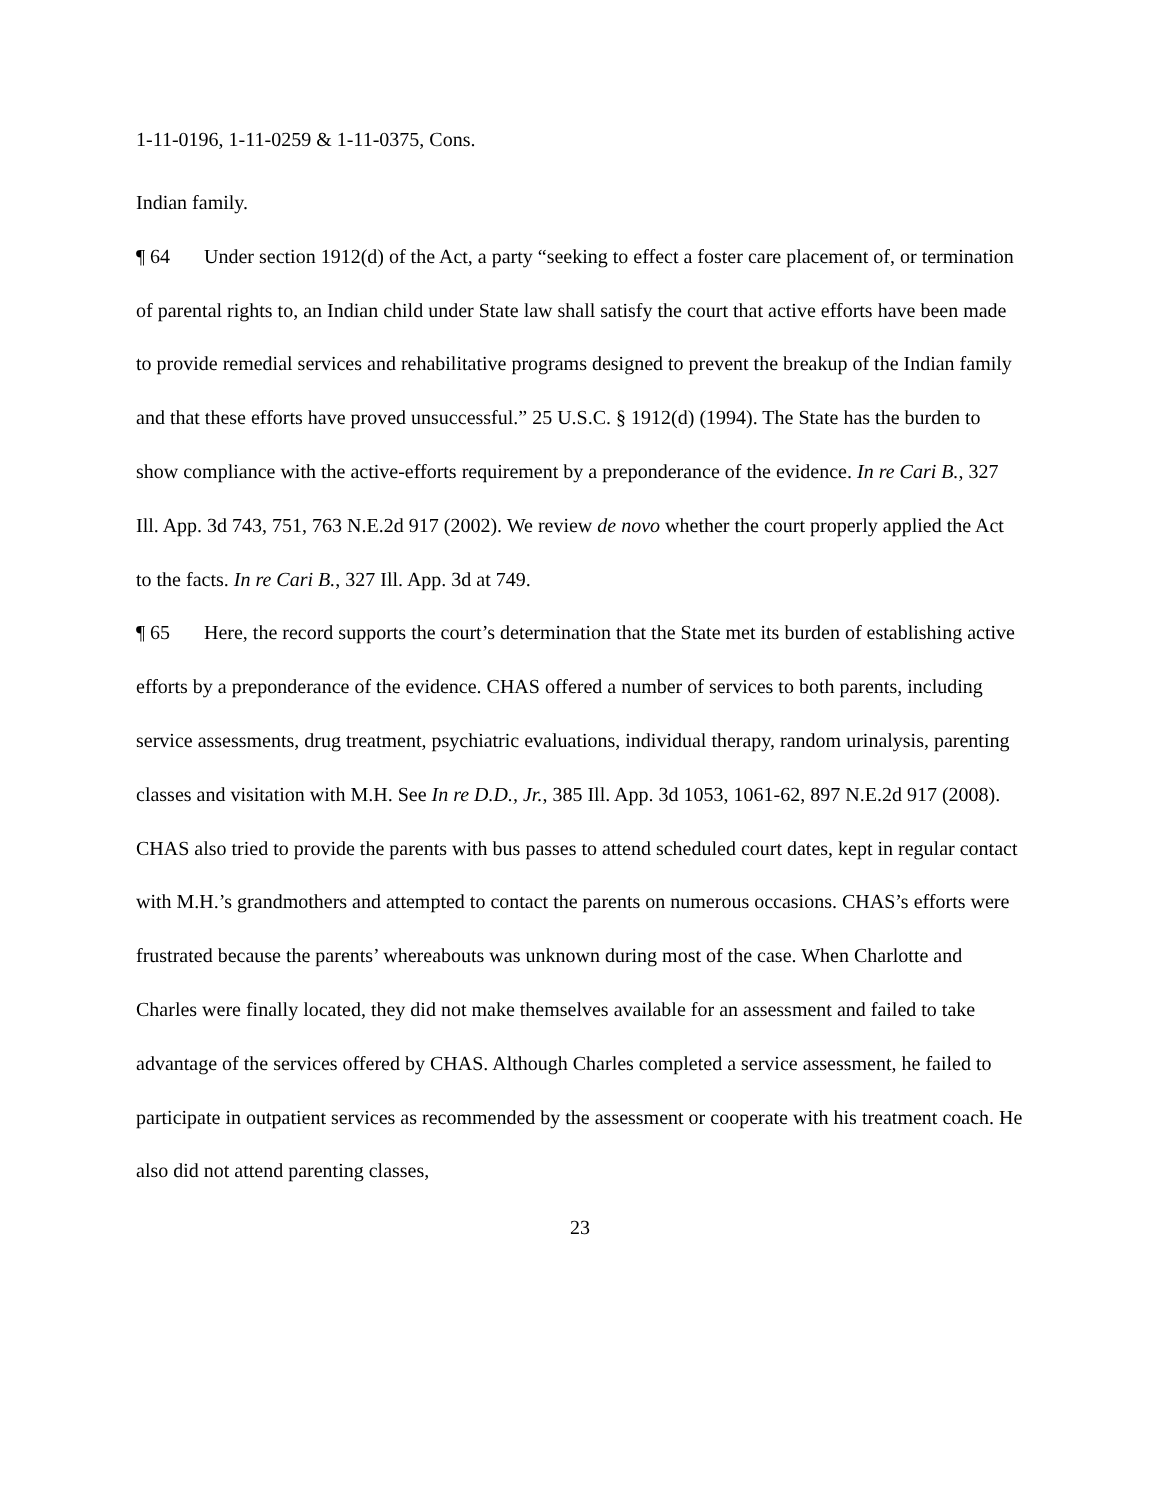1-11-0196, 1-11-0259 & 1-11-0375, Cons.
Indian family.
¶ 64 Under section 1912(d) of the Act, a party “seeking to effect a foster care placement of, or termination of parental rights to, an Indian child under State law shall satisfy the court that active efforts have been made to provide remedial services and rehabilitative programs designed to prevent the breakup of the Indian family and that these efforts have proved unsuccessful.” 25 U.S.C. § 1912(d) (1994). The State has the burden to show compliance with the active-efforts requirement by a preponderance of the evidence. In re Cari B., 327 Ill. App. 3d 743, 751, 763 N.E.2d 917 (2002). We review de novo whether the court properly applied the Act to the facts. In re Cari B., 327 Ill. App. 3d at 749.
¶ 65 Here, the record supports the court’s determination that the State met its burden of establishing active efforts by a preponderance of the evidence. CHAS offered a number of services to both parents, including service assessments, drug treatment, psychiatric evaluations, individual therapy, random urinalysis, parenting classes and visitation with M.H. See In re D.D., Jr., 385 Ill. App. 3d 1053, 1061-62, 897 N.E.2d 917 (2008). CHAS also tried to provide the parents with bus passes to attend scheduled court dates, kept in regular contact with M.H.’s grandmothers and attempted to contact the parents on numerous occasions. CHAS’s efforts were frustrated because the parents’ whereabouts was unknown during most of the case. When Charlotte and Charles were finally located, they did not make themselves available for an assessment and failed to take advantage of the services offered by CHAS. Although Charles completed a service assessment, he failed to participate in outpatient services as recommended by the assessment or cooperate with his treatment coach. He also did not attend parenting classes,
23